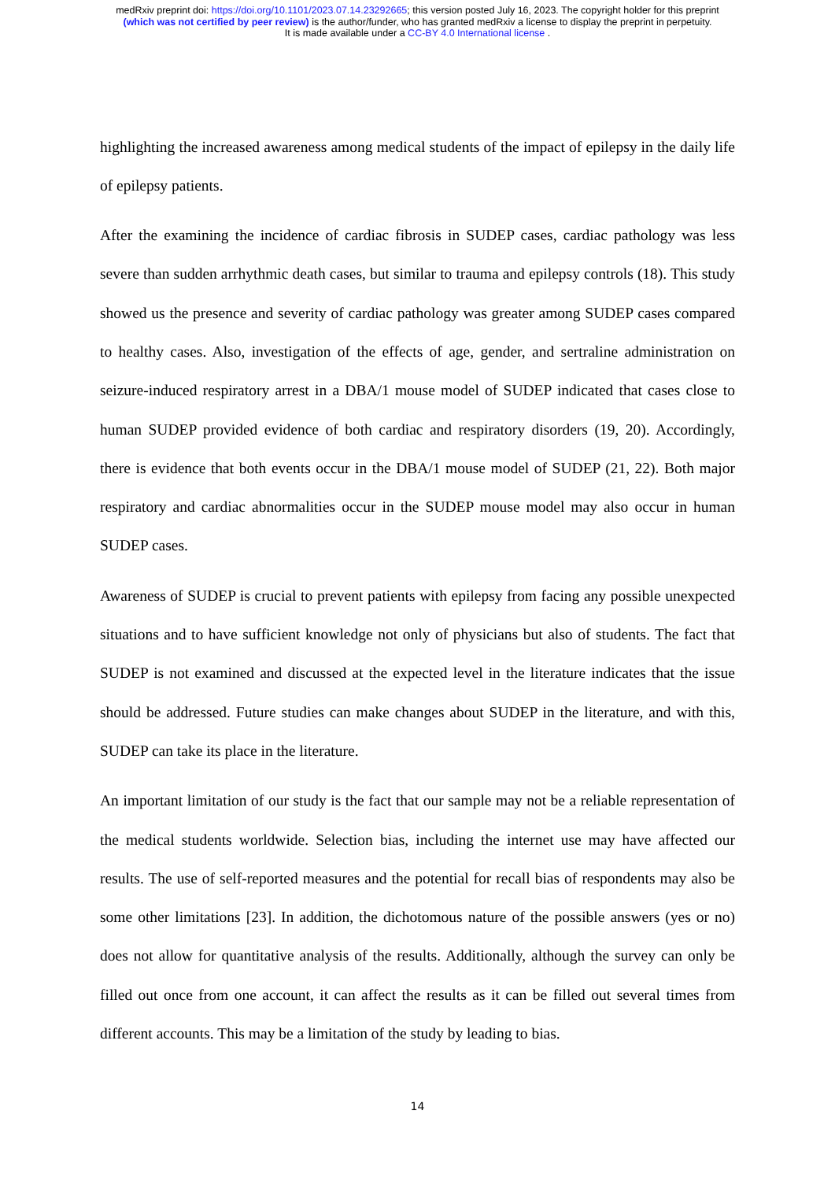medRxiv preprint doi: https://doi.org/10.1101/2023.07.14.23292665; this version posted July 16, 2023. The copyright holder for this preprint
(which was not certified by peer review) is the author/funder, who has granted medRxiv a license to display the preprint in perpetuity.
It is made available under a CC-BY 4.0 International license .
highlighting the increased awareness among medical students of the impact of epilepsy in the daily life of epilepsy patients.
After the examining the incidence of cardiac fibrosis in SUDEP cases, cardiac pathology was less severe than sudden arrhythmic death cases, but similar to trauma and epilepsy controls (18). This study showed us the presence and severity of cardiac pathology was greater among SUDEP cases compared to healthy cases. Also, investigation of the effects of age, gender, and sertraline administration on seizure-induced respiratory arrest in a DBA/1 mouse model of SUDEP indicated that cases close to human SUDEP provided evidence of both cardiac and respiratory disorders (19, 20). Accordingly, there is evidence that both events occur in the DBA/1 mouse model of SUDEP (21, 22). Both major respiratory and cardiac abnormalities occur in the SUDEP mouse model may also occur in human SUDEP cases.
Awareness of SUDEP is crucial to prevent patients with epilepsy from facing any possible unexpected situations and to have sufficient knowledge not only of physicians but also of students. The fact that SUDEP is not examined and discussed at the expected level in the literature indicates that the issue should be addressed. Future studies can make changes about SUDEP in the literature, and with this, SUDEP can take its place in the literature.
An important limitation of our study is the fact that our sample may not be a reliable representation of the medical students worldwide. Selection bias, including the internet use may have affected our results. The use of self-reported measures and the potential for recall bias of respondents may also be some other limitations [23]. In addition, the dichotomous nature of the possible answers (yes or no) does not allow for quantitative analysis of the results. Additionally, although the survey can only be filled out once from one account, it can affect the results as it can be filled out several times from different accounts. This may be a limitation of the study by leading to bias.
14